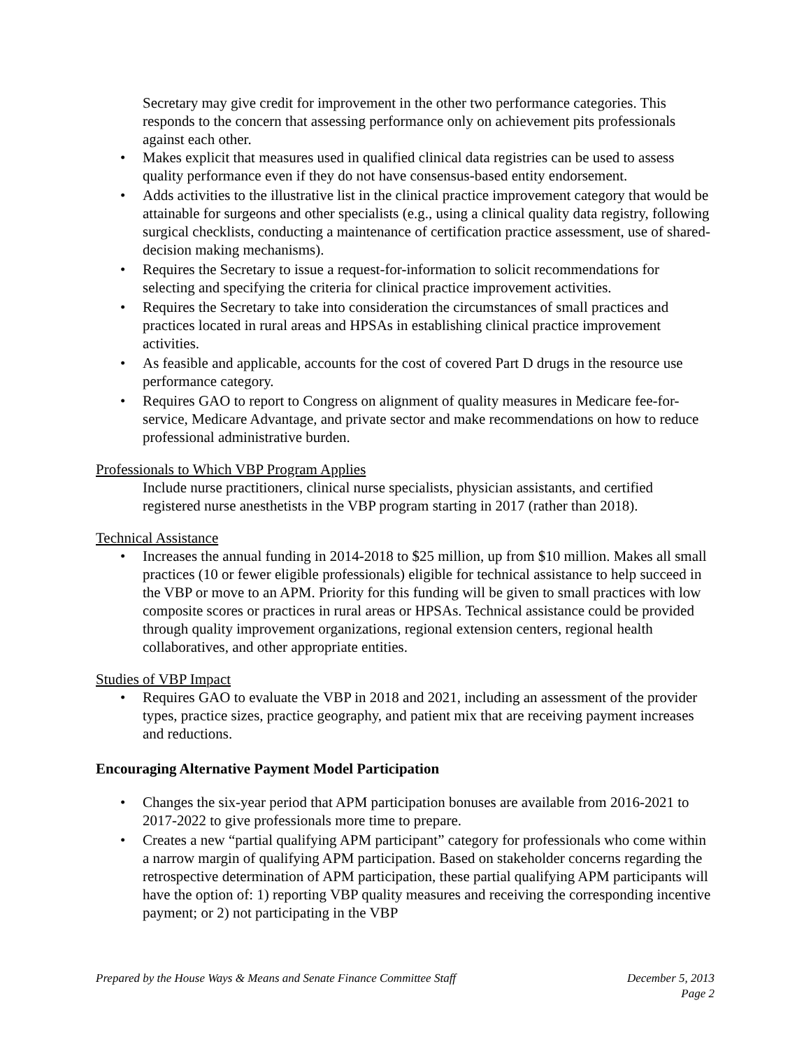Secretary may give credit for improvement in the other two performance categories. This responds to the concern that assessing performance only on achievement pits professionals against each other.
• Makes explicit that measures used in qualified clinical data registries can be used to assess quality performance even if they do not have consensus-based entity endorsement.
• Adds activities to the illustrative list in the clinical practice improvement category that would be attainable for surgeons and other specialists (e.g., using a clinical quality data registry, following surgical checklists, conducting a maintenance of certification practice assessment, use of shared-decision making mechanisms).
• Requires the Secretary to issue a request-for-information to solicit recommendations for selecting and specifying the criteria for clinical practice improvement activities.
• Requires the Secretary to take into consideration the circumstances of small practices and practices located in rural areas and HPSAs in establishing clinical practice improvement activities.
• As feasible and applicable, accounts for the cost of covered Part D drugs in the resource use performance category.
• Requires GAO to report to Congress on alignment of quality measures in Medicare fee-for-service, Medicare Advantage, and private sector and make recommendations on how to reduce professional administrative burden.
Professionals to Which VBP Program Applies
Include nurse practitioners, clinical nurse specialists, physician assistants, and certified registered nurse anesthetists in the VBP program starting in 2017 (rather than 2018).
Technical Assistance
• Increases the annual funding in 2014-2018 to $25 million, up from $10 million. Makes all small practices (10 or fewer eligible professionals) eligible for technical assistance to help succeed in the VBP or move to an APM. Priority for this funding will be given to small practices with low composite scores or practices in rural areas or HPSAs. Technical assistance could be provided through quality improvement organizations, regional extension centers, regional health collaboratives, and other appropriate entities.
Studies of VBP Impact
• Requires GAO to evaluate the VBP in 2018 and 2021, including an assessment of the provider types, practice sizes, practice geography, and patient mix that are receiving payment increases and reductions.
Encouraging Alternative Payment Model Participation
• Changes the six-year period that APM participation bonuses are available from 2016-2021 to 2017-2022 to give professionals more time to prepare.
• Creates a new “partial qualifying APM participant” category for professionals who come within a narrow margin of qualifying APM participation. Based on stakeholder concerns regarding the retrospective determination of APM participation, these partial qualifying APM participants will have the option of: 1) reporting VBP quality measures and receiving the corresponding incentive payment; or 2) not participating in the VBP
December 5, 2013
Page 2 Prepared by the House Ways & Means and Senate Finance Committee Staff